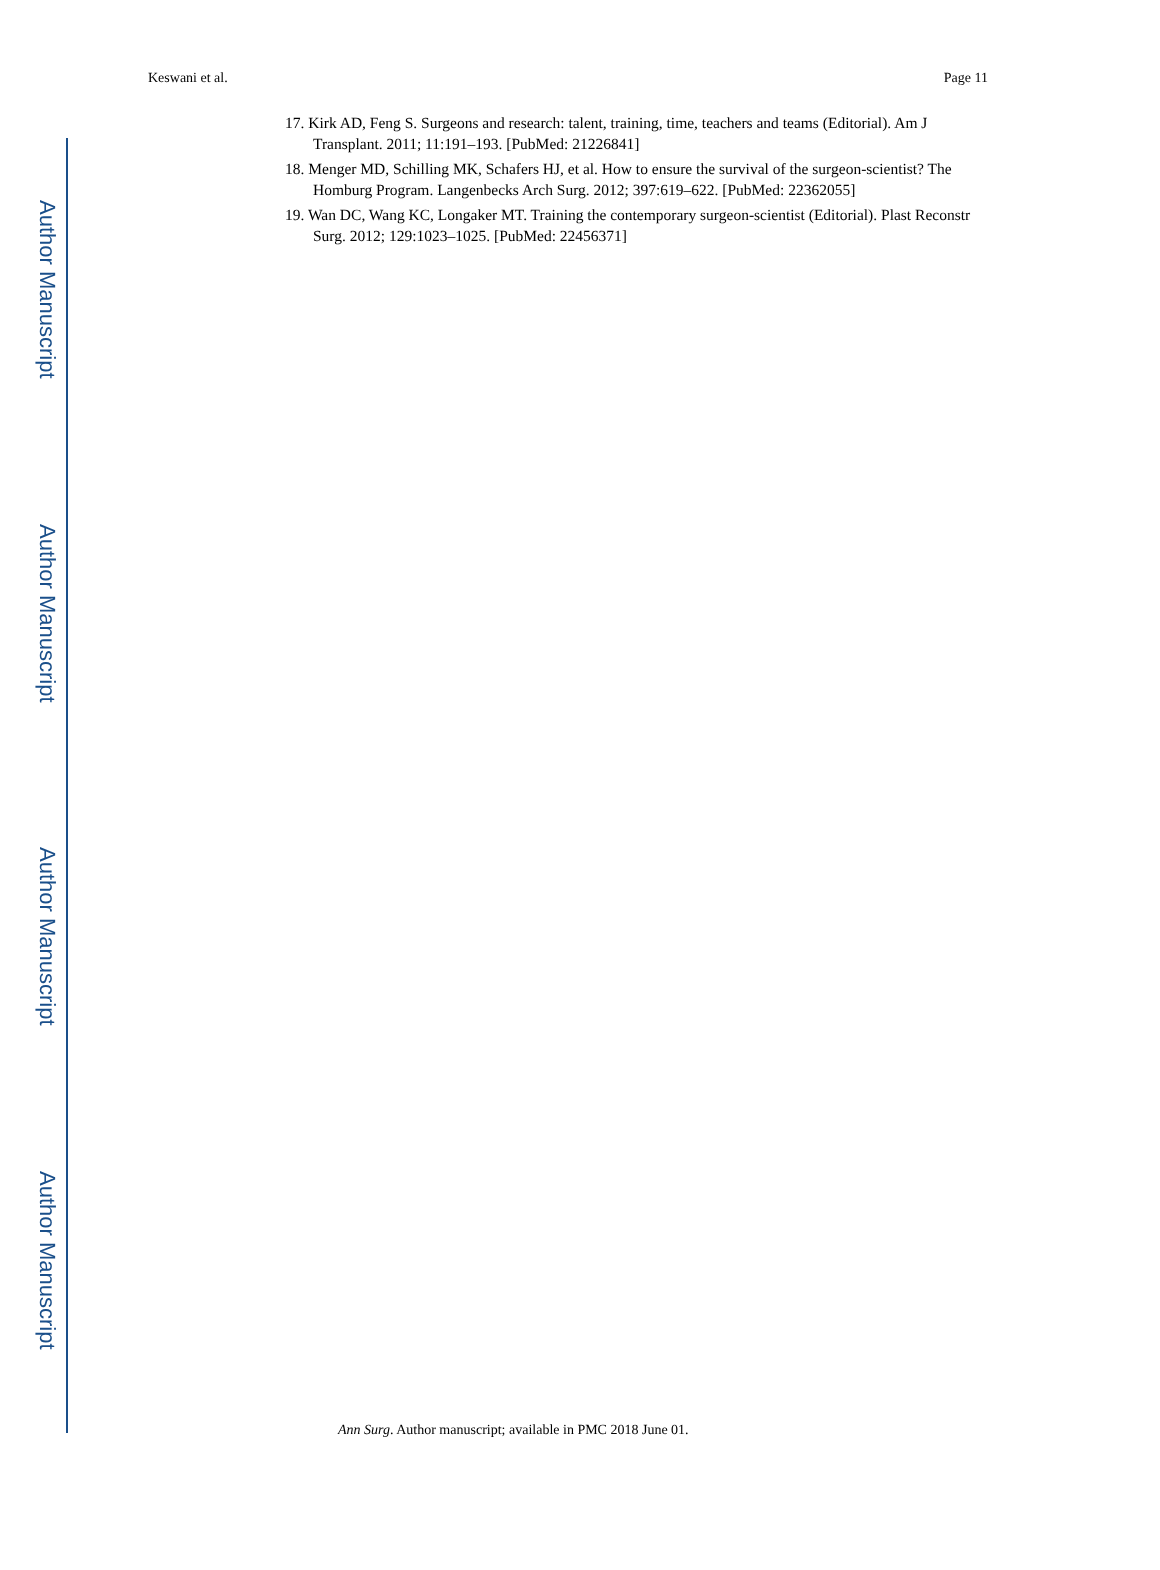Author Manuscript
Author Manuscript
Author Manuscript
Author Manuscript
Keswani et al. Page 11
17. Kirk AD, Feng S. Surgeons and research: talent, training, time, teachers and teams (Editorial). Am J Transplant. 2011; 11:191–193. [PubMed: 21226841]
18. Menger MD, Schilling MK, Schafers HJ, et al. How to ensure the survival of the surgeon-scientist? The Homburg Program. Langenbecks Arch Surg. 2012; 397:619–622. [PubMed: 22362055]
19. Wan DC, Wang KC, Longaker MT. Training the contemporary surgeon-scientist (Editorial). Plast Reconstr Surg. 2012; 129:1023–1025. [PubMed: 22456371]
Ann Surg. Author manuscript; available in PMC 2018 June 01.